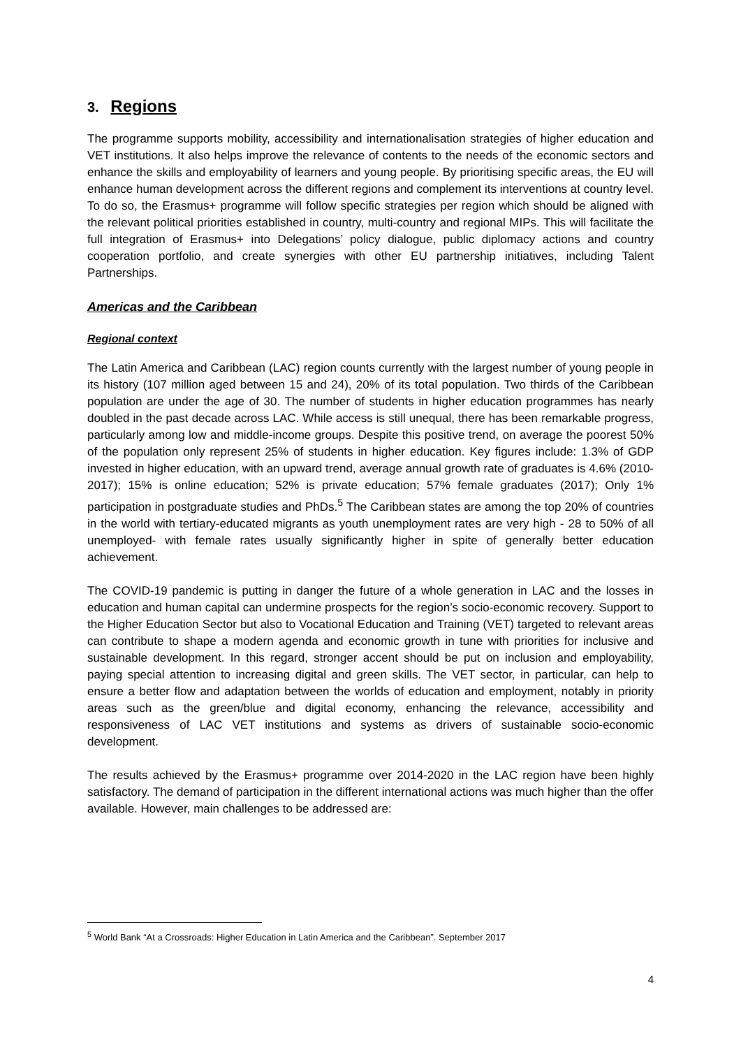3. Regions
The programme supports mobility, accessibility and internationalisation strategies of higher education and VET institutions. It also helps improve the relevance of contents to the needs of the economic sectors and enhance the skills and employability of learners and young people. By prioritising specific areas, the EU will enhance human development across the different regions and complement its interventions at country level. To do so, the Erasmus+ programme will follow specific strategies per region which should be aligned with the relevant political priorities established in country, multi-country and regional MIPs. This will facilitate the full integration of Erasmus+ into Delegations’ policy dialogue, public diplomacy actions and country cooperation portfolio, and create synergies with other EU partnership initiatives, including Talent Partnerships.
Americas and the Caribbean
Regional context
The Latin America and Caribbean (LAC) region counts currently with the largest number of young people in its history (107 million aged between 15 and 24), 20% of its total population. Two thirds of the Caribbean population are under the age of 30. The number of students in higher education programmes has nearly doubled in the past decade across LAC. While access is still unequal, there has been remarkable progress, particularly among low and middle-income groups. Despite this positive trend, on average the poorest 50% of the population only represent 25% of students in higher education. Key figures include: 1.3% of GDP invested in higher education, with an upward trend, average annual growth rate of graduates is 4.6% (2010-2017); 15% is online education; 52% is private education; 57% female graduates (2017); Only 1% participation in postgraduate studies and PhDs.<sup>5</sup> The Caribbean states are among the top 20% of countries in the world with tertiary-educated migrants as youth unemployment rates are very high - 28 to 50% of all unemployed- with female rates usually significantly higher in spite of generally better education achievement.
The COVID-19 pandemic is putting in danger the future of a whole generation in LAC and the losses in education and human capital can undermine prospects for the region’s socio-economic recovery. Support to the Higher Education Sector but also to Vocational Education and Training (VET) targeted to relevant areas can contribute to shape a modern agenda and economic growth in tune with priorities for inclusive and sustainable development. In this regard, stronger accent should be put on inclusion and employability, paying special attention to increasing digital and green skills. The VET sector, in particular, can help to ensure a better flow and adaptation between the worlds of education and employment, notably in priority areas such as the green/blue and digital economy, enhancing the relevance, accessibility and responsiveness of LAC VET institutions and systems as drivers of sustainable socio-economic development.
The results achieved by the Erasmus+ programme over 2014-2020 in the LAC region have been highly satisfactory. The demand of participation in the different international actions was much higher than the offer available. However, main challenges to be addressed are:
<sup>5</sup> World Bank “At a Crossroads: Higher Education in Latin America and the Caribbean”. September 2017
4